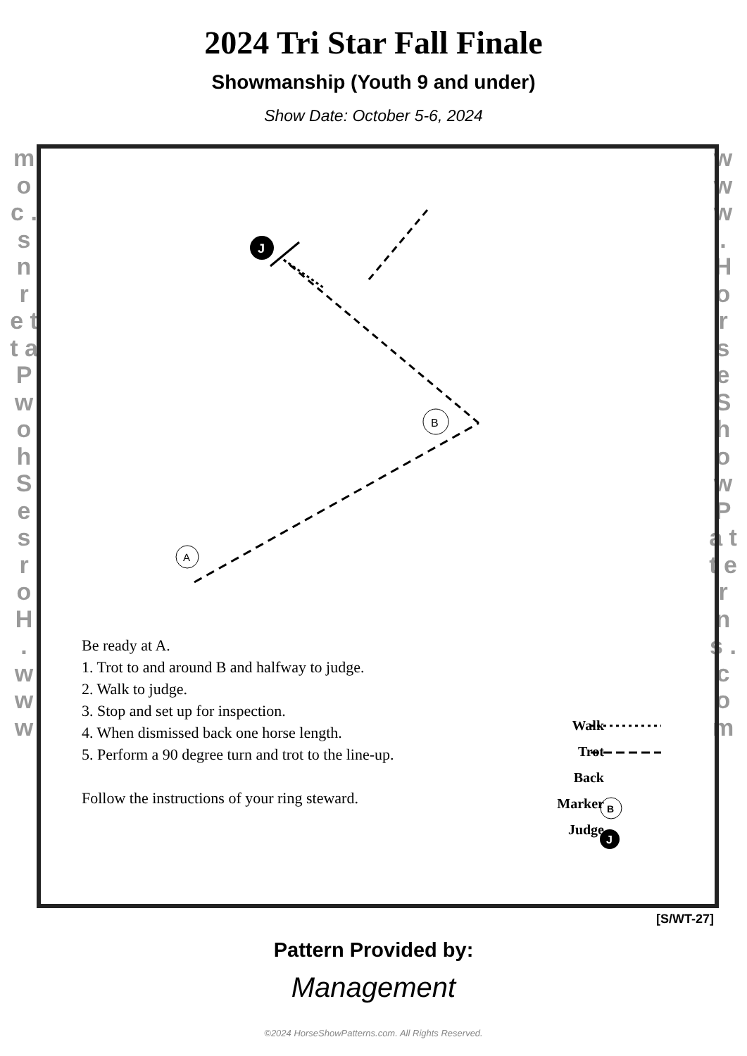2024 Tri Star Fall Finale
Showmanship (Youth 9 and under)
Show Date: October 5-6, 2024
m o c . s n r e t t a P w o h S e s r o H . w w w
w w w . H o r s e S h o w P a t t e r n s . c o m
B
A
J
B
J
Be ready at A.
1. Trot to and around B and halfway to judge.
2. Walk to judge.
3. Stop and set up for inspection.
4. When dismissed back one horse length.
5. Perform a 90 degree turn and trot to the line-up.
Follow the instructions of your ring steward.
Walk
Trot
Back
Marker
Judge
[S/WT-27]
Pattern Provided by:
Management
©2024 HorseShowPatterns.com. All Rights Reserved.